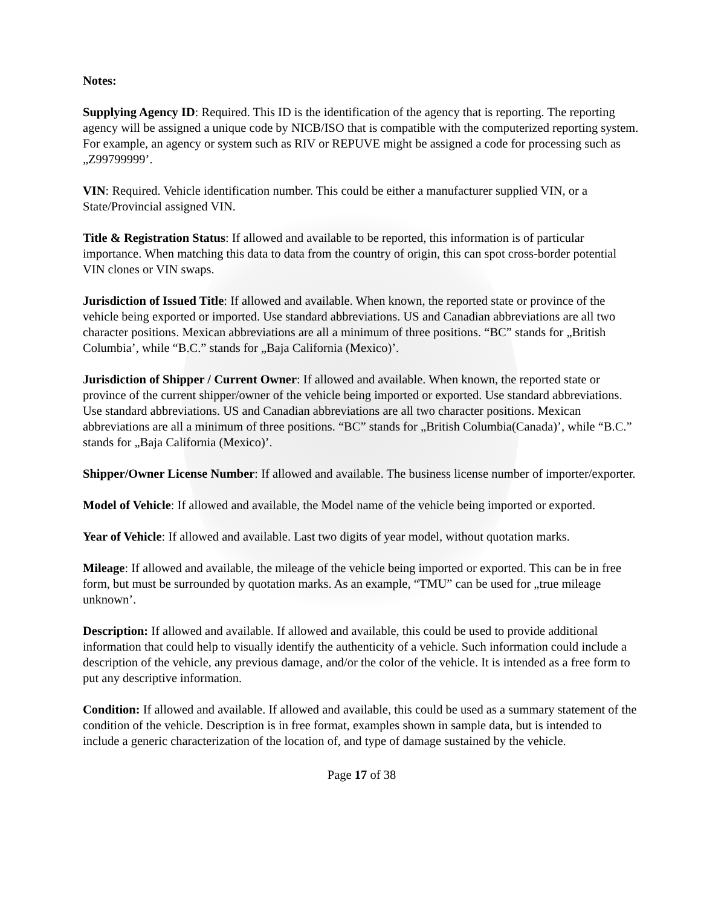Notes:
Supplying Agency ID: Required. This ID is the identification of the agency that is reporting. The reporting agency will be assigned a unique code by NICB/ISO that is compatible with the computerized reporting system. For example, an agency or system such as RIV or REPUVE might be assigned a code for processing such as „Z99799999’.
VIN: Required. Vehicle identification number. This could be either a manufacturer supplied VIN, or a State/Provincial assigned VIN.
Title & Registration Status: If allowed and available to be reported, this information is of particular importance. When matching this data to data from the country of origin, this can spot cross-border potential VIN clones or VIN swaps.
Jurisdiction of Issued Title: If allowed and available. When known, the reported state or province of the vehicle being exported or imported. Use standard abbreviations. US and Canadian abbreviations are all two character positions. Mexican abbreviations are all a minimum of three positions. “BC” stands for „British Columbia’, while “B.C.” stands for „Baja California (Mexico)’.
Jurisdiction of Shipper / Current Owner: If allowed and available. When known, the reported state or province of the current shipper/owner of the vehicle being imported or exported. Use standard abbreviations. Use standard abbreviations. US and Canadian abbreviations are all two character positions. Mexican abbreviations are all a minimum of three positions. “BC” stands for „British Columbia(Canada)’, while “B.C.” stands for „Baja California (Mexico)’.
Shipper/Owner License Number: If allowed and available. The business license number of importer/exporter.
Model of Vehicle: If allowed and available, the Model name of the vehicle being imported or exported.
Year of Vehicle: If allowed and available. Last two digits of year model, without quotation marks.
Mileage: If allowed and available, the mileage of the vehicle being imported or exported. This can be in free form, but must be surrounded by quotation marks. As an example, “TMU” can be used for „true mileage unknown’.
Description: If allowed and available. If allowed and available, this could be used to provide additional information that could help to visually identify the authenticity of a vehicle. Such information could include a description of the vehicle, any previous damage, and/or the color of the vehicle. It is intended as a free form to put any descriptive information.
Condition: If allowed and available. If allowed and available, this could be used as a summary statement of the condition of the vehicle. Description is in free format, examples shown in sample data, but is intended to include a generic characterization of the location of, and type of damage sustained by the vehicle.
Page 17 of 38